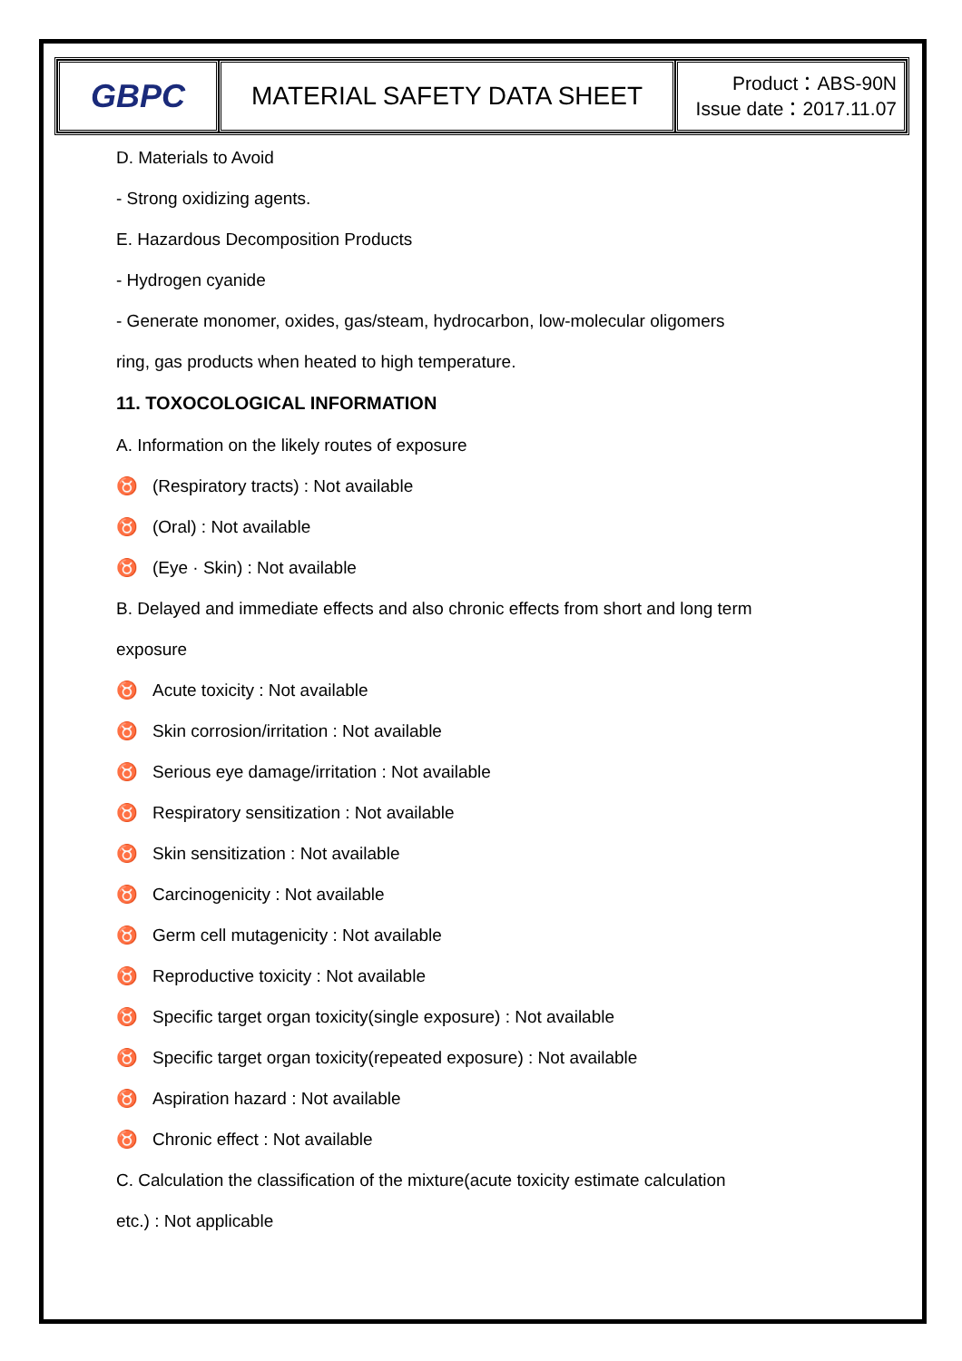| GBPC | MATERIAL SAFETY DATA SHEET | Product：ABS-90N Issue date：2017.11.07 |
D. Materials to Avoid
- Strong oxidizing agents.
E. Hazardous Decomposition Products
- Hydrogen cyanide
- Generate monomer, oxides, gas/steam, hydrocarbon, low-molecular oligomers
ring, gas products when heated to high temperature.
11. TOXOCOLOGICAL INFORMATION
A. Information on the likely routes of exposure
♉ (Respiratory tracts) : Not available
♉ (Oral) : Not available
♉ (Eye · Skin) : Not available
B. Delayed and immediate effects and also chronic effects from short and long term
exposure
♉ Acute toxicity : Not available
♉ Skin corrosion/irritation : Not available
♉ Serious eye damage/irritation : Not available
♉ Respiratory sensitization : Not available
♉ Skin sensitization : Not available
♉ Carcinogenicity : Not available
♉ Germ cell mutagenicity : Not available
♉ Reproductive toxicity : Not available
♉ Specific target organ toxicity(single exposure) : Not available
♉ Specific target organ toxicity(repeated exposure) : Not available
♉ Aspiration hazard : Not available
♉ Chronic effect : Not available
C. Calculation the classification of the mixture(acute toxicity estimate calculation
etc.) : Not applicable